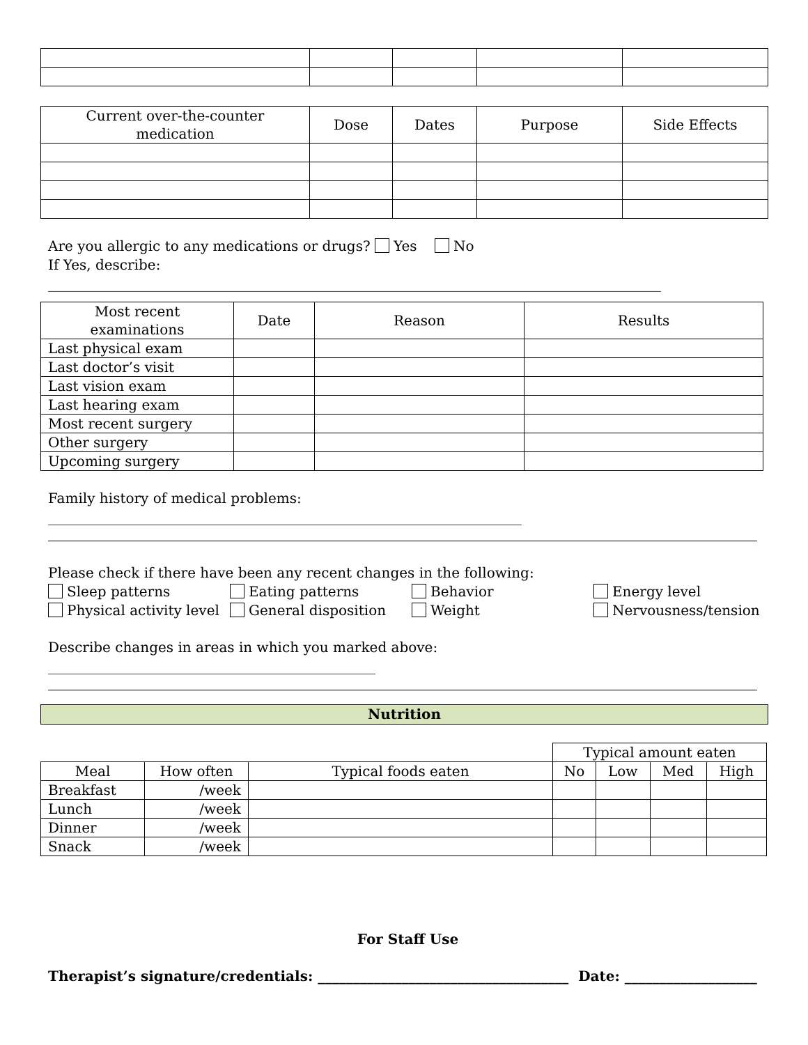| Current over-the-counter medication | Dose | Dates | Purpose | Side Effects |
| --- | --- | --- | --- | --- |
Are you allergic to any medications or drugs? Yes No
If Yes, describe: ________________________________________________________________________________________
| Most recent examinations | Date | Reason | Results |
| --- | --- | --- | --- |
| Last physical exam | | | |
| Last doctor’s visit | | | |
| Last vision exam | | | |
| Last hearing exam | | | |
| Most recent surgery | | | |
| Other surgery | | | |
| Upcoming surgery | | | |
Family history of medical problems: ____________________________________________________________________
Please check if there have been any recent changes in the following:
Sleep patterns Eating patterns Behavior Energy level Physical activity level General disposition Weight Nervousness/tension
Describe changes in areas in which you marked above: _______________________________________________
Nutrition
| | | | Typical amount eaten | | | |
| Meal | How often | Typical foods eaten | No | Low | Med | High |
| Breakfast | /week | | | | | |
| Lunch | /week | | | | | |
| Dinner | /week | | | | | |
| Snack | /week | | | | | |
For Staff Use
Therapist’s signature/credentials: ____________________________________ Date: ___________________